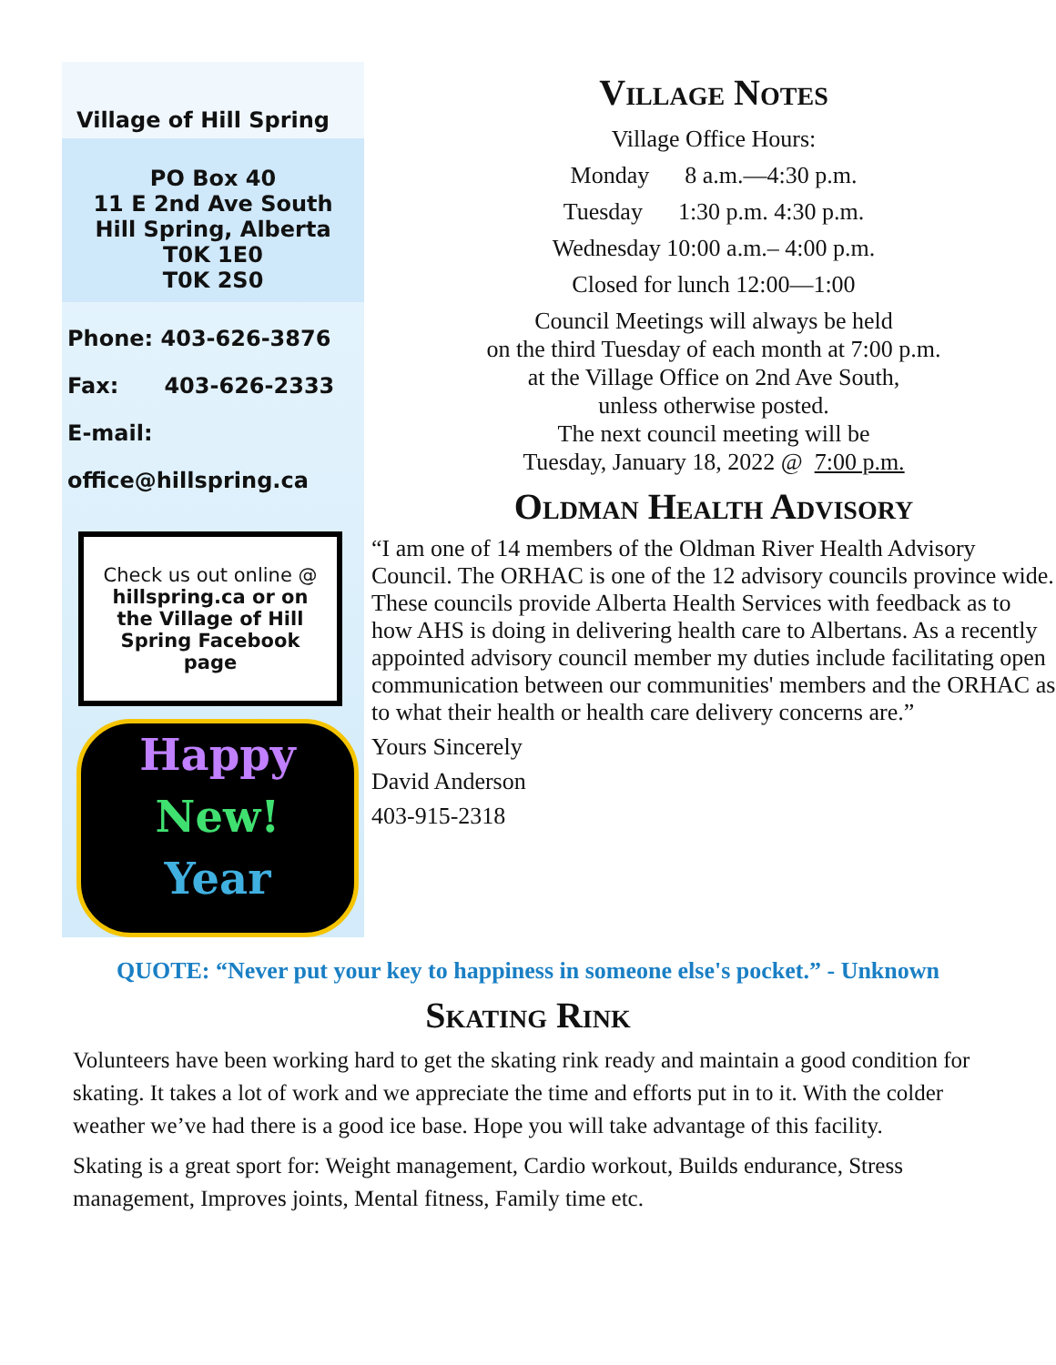Village of Hill Spring
PO Box 40
11 E 2nd Ave South
Hill Spring, Alberta
T0K 1E0
T0K 2S0
Phone: 403-626-3876
Fax: 403-626-2333
E-mail:
office@hillspring.ca
Check us out online @ hillspring.ca or on the Village of Hill Spring Facebook page
Happy
New!
Year
Village Notes
Village Office Hours:
Monday 8 a.m.—4:30 p.m.
Tuesday 1:30 p.m. 4:30 p.m.
Wednesday 10:00 a.m.– 4:00 p.m.
Closed for lunch 12:00—1:00
Council Meetings will always be held
on the third Tuesday of each month at 7:00 p.m.
at the Village Office on 2nd Ave South,
unless otherwise posted.
The next council meeting will be
Tuesday, January 18, 2022 @ 7:00 p.m.
Oldman Health Advisory
“I am one of 14 members of the Oldman River Health Advisory Council. The ORHAC is one of the 12 advisory councils province wide. These councils provide Alberta Health Services with feedback as to how AHS is doing in delivering health care to Albertans. As a recently appointed advisory council member my duties include facilitating open communication between our communities' members and the ORHAC as to what their health or health care delivery concerns are.”
Yours Sincerely
David Anderson
403-915-2318
QUOTE: “Never put your key to happiness in someone else's pocket.” - Unknown
Skating Rink
Volunteers have been working hard to get the skating rink ready and maintain a good condition for skating. It takes a lot of work and we appreciate the time and efforts put in to it. With the colder weather we’ve had there is a good ice base. Hope you will take advantage of this facility.
Skating is a great sport for: Weight management, Cardio workout, Builds endurance, Stress management, Improves joints, Mental fitness, Family time etc.